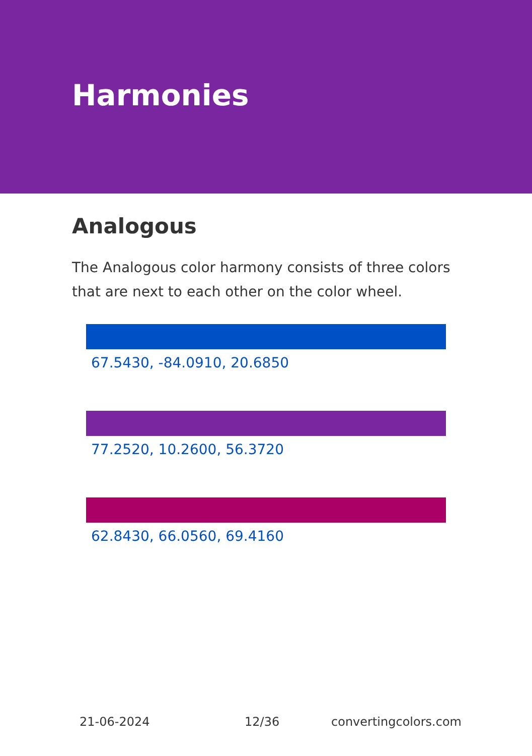Harmonies
Analogous
The Analogous color harmony consists of three colors that are next to each other on the color wheel.
67.5430, -84.0910, 20.6850
77.2520, 10.2600, 56.3720
62.8430, 66.0560, 69.4160
21-06-2024 12/36 convertingcolors.com